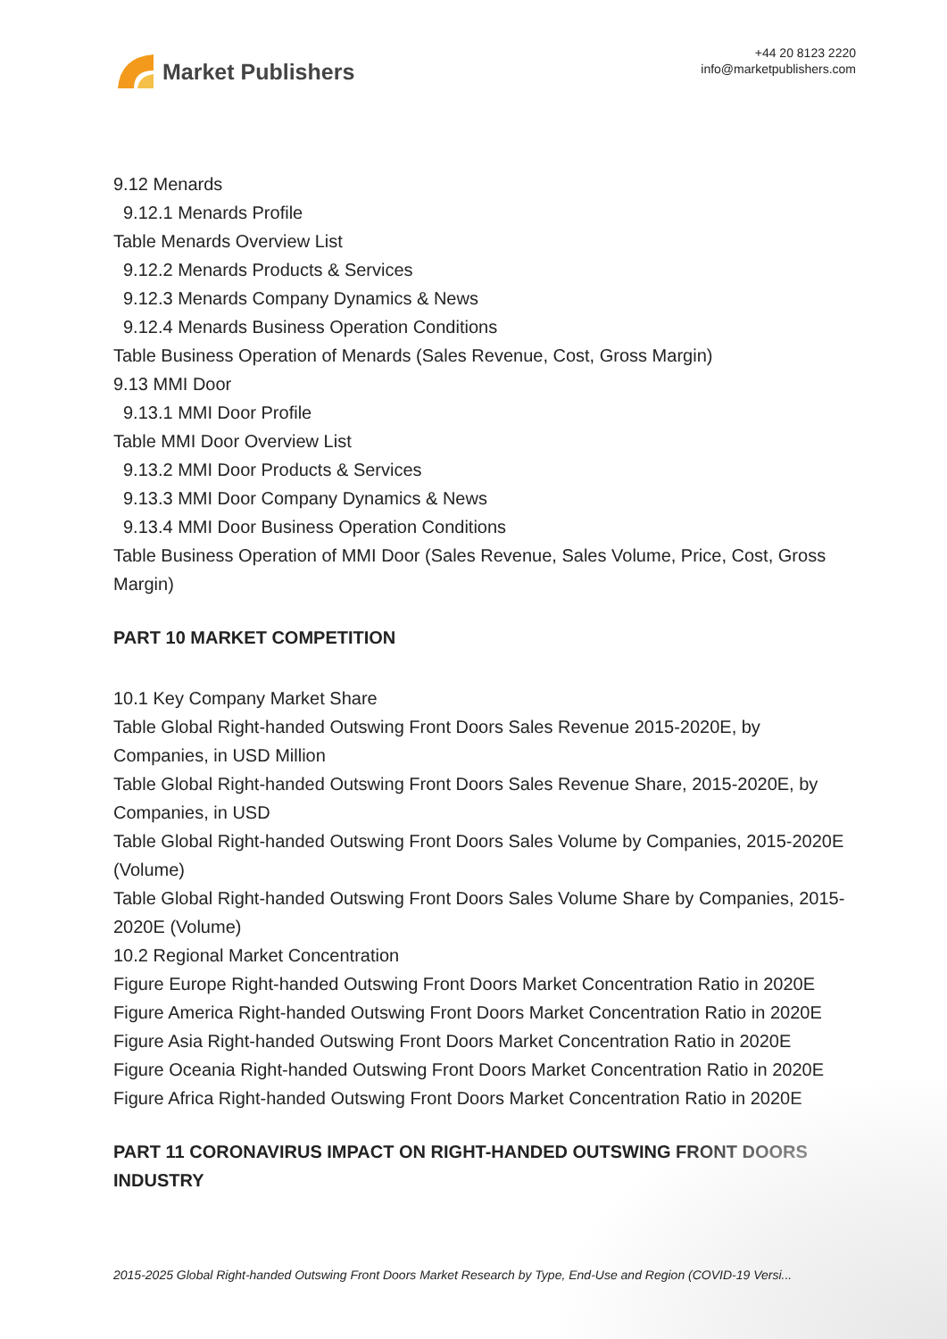Market Publishers
+44 20 8123 2220
info@marketpublishers.com
9.12 Menards
9.12.1 Menards Profile
Table Menards Overview List
9.12.2 Menards Products & Services
9.12.3 Menards Company Dynamics & News
9.12.4 Menards Business Operation Conditions
Table Business Operation of Menards (Sales Revenue, Cost, Gross Margin)
9.13 MMI Door
9.13.1 MMI Door Profile
Table MMI Door Overview List
9.13.2 MMI Door Products & Services
9.13.3 MMI Door Company Dynamics & News
9.13.4 MMI Door Business Operation Conditions
Table Business Operation of MMI Door (Sales Revenue, Sales Volume, Price, Cost, Gross Margin)
PART 10 MARKET COMPETITION
10.1 Key Company Market Share
Table Global Right-handed Outswing Front Doors Sales Revenue 2015-2020E, by Companies, in USD Million
Table Global Right-handed Outswing Front Doors Sales Revenue Share, 2015-2020E, by Companies, in USD
Table Global Right-handed Outswing Front Doors Sales Volume by Companies, 2015-2020E (Volume)
Table Global Right-handed Outswing Front Doors Sales Volume Share by Companies, 2015-2020E (Volume)
10.2 Regional Market Concentration
Figure Europe Right-handed Outswing Front Doors Market Concentration Ratio in 2020E
Figure America Right-handed Outswing Front Doors Market Concentration Ratio in 2020E
Figure Asia Right-handed Outswing Front Doors Market Concentration Ratio in 2020E
Figure Oceania Right-handed Outswing Front Doors Market Concentration Ratio in 2020E
Figure Africa Right-handed Outswing Front Doors Market Concentration Ratio in 2020E
PART 11 CORONAVIRUS IMPACT ON RIGHT-HANDED OUTSWING FRONT DOORS INDUSTRY
2015-2025 Global Right-handed Outswing Front Doors Market Research by Type, End-Use and Region (COVID-19 Versi...